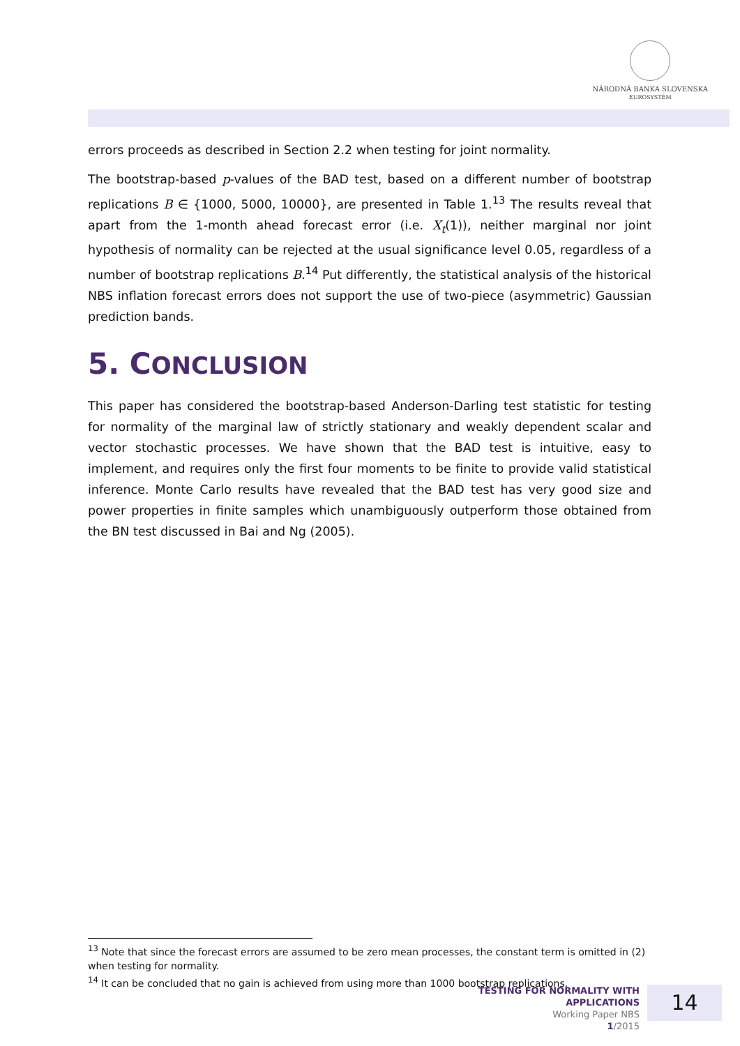NÁRODNÁ BANKA SLOVENSKA
EUROSYSTÉM
errors proceeds as described in Section 2.2 when testing for joint normality.
The bootstrap-based p-values of the BAD test, based on a different number of bootstrap replications B ∈ {1000, 5000, 10000}, are presented in Table 1.<sup>13</sup> The results reveal that apart from the 1-month ahead forecast error (i.e. X<sub>t</sub>(1)), neither marginal nor joint hypothesis of normality can be rejected at the usual significance level 0.05, regardless of a number of bootstrap replications B.<sup>14</sup> Put differently, the statistical analysis of the historical NBS inflation forecast errors does not support the use of two-piece (asymmetric) Gaussian prediction bands.
5. CONCLUSION
This paper has considered the bootstrap-based Anderson-Darling test statistic for testing for normality of the marginal law of strictly stationary and weakly dependent scalar and vector stochastic processes. We have shown that the BAD test is intuitive, easy to implement, and requires only the first four moments to be finite to provide valid statistical inference. Monte Carlo results have revealed that the BAD test has very good size and power properties in finite samples which unambiguously outperform those obtained from the BN test discussed in Bai and Ng (2005).
<sup>13</sup> Note that since the forecast errors are assumed to be zero mean processes, the constant term is omitted in (2) when testing for normality.
<sup>14</sup> It can be concluded that no gain is achieved from using more than 1000 bootstrap replications.
TESTING FOR NORMALITY WITH APPLICATIONS
Working Paper NBS
1/2015
14